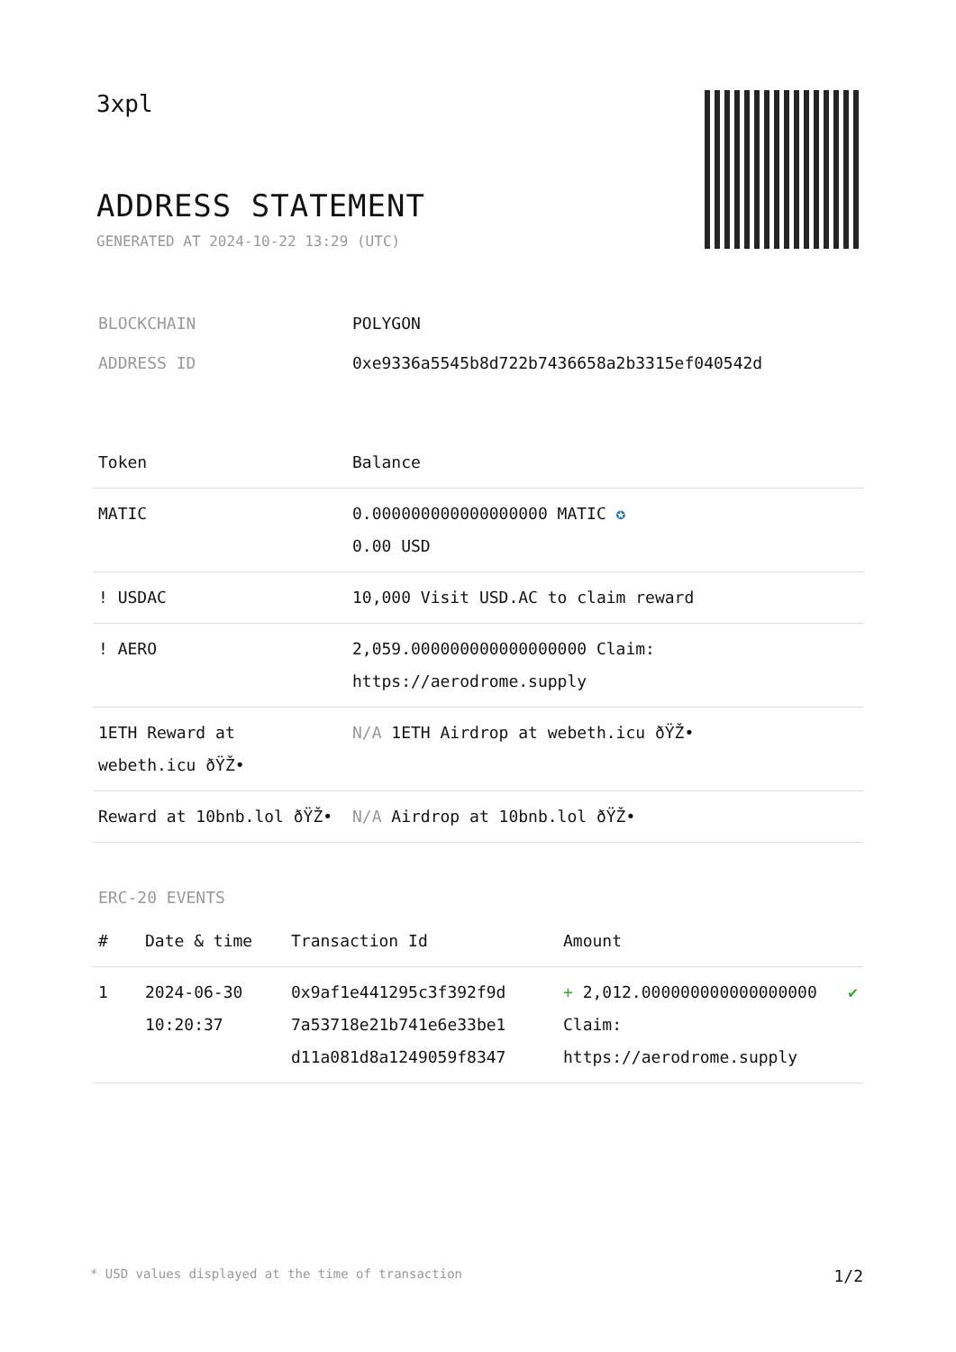3xpl
ADDRESS STATEMENT
GENERATED AT 2024-10-22 13:29 (UTC)
| BLOCKCHAIN | POLYGON |
| ADDRESS ID | 0xe9336a5545b8d722b7436658a2b3315ef040542d |
| Token | Balance |
| --- | --- |
| MATIC | 0.000000000000000000 MATIC ✪ 0.00 USD |
| ! USDAC | 10,000 Visit USD.AC to claim reward |
| ! AERO | 2,059.000000000000000000 Claim: https://aerodrome.supply |
| 1ETH Reward at webeth.icu ðŸŽ• | N/A 1ETH Airdrop at webeth.icu ðŸŽ• |
| Reward at 10bnb.lol ðŸŽ• | N/A Airdrop at 10bnb.lol ðŸŽ• |
ERC-20 EVENTS
| # | Date & time | Transaction Id | Amount | |
| --- | --- | --- | --- | --- |
| 1 | 2024-06-30 10:20:37 | 0x9af1e441295c3f392f9d 7a53718e21b741e6e33be1 d11a081d8a1249059f8347 | + 2,012.000000000000000000 Claim: https://aerodrome.supply | ✔ |
* USD values displayed at the time of transaction 1/2